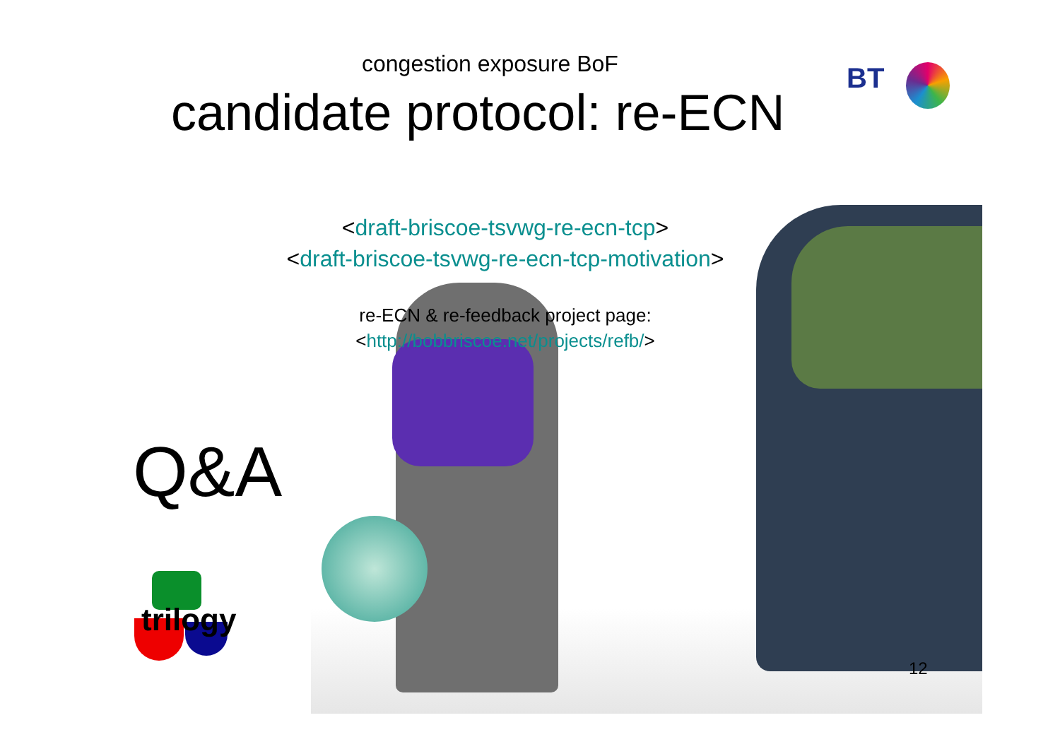congestion exposure BoF
candidate protocol: re-ECN
BT
<draft-briscoe-tsvwg-re-ecn-tcp>
<draft-briscoe-tsvwg-re-ecn-tcp-motivation>
re-ECN & re-feedback project page:
<http://bobbriscoe.net/projects/refb/>
Q&A
trilogy
12